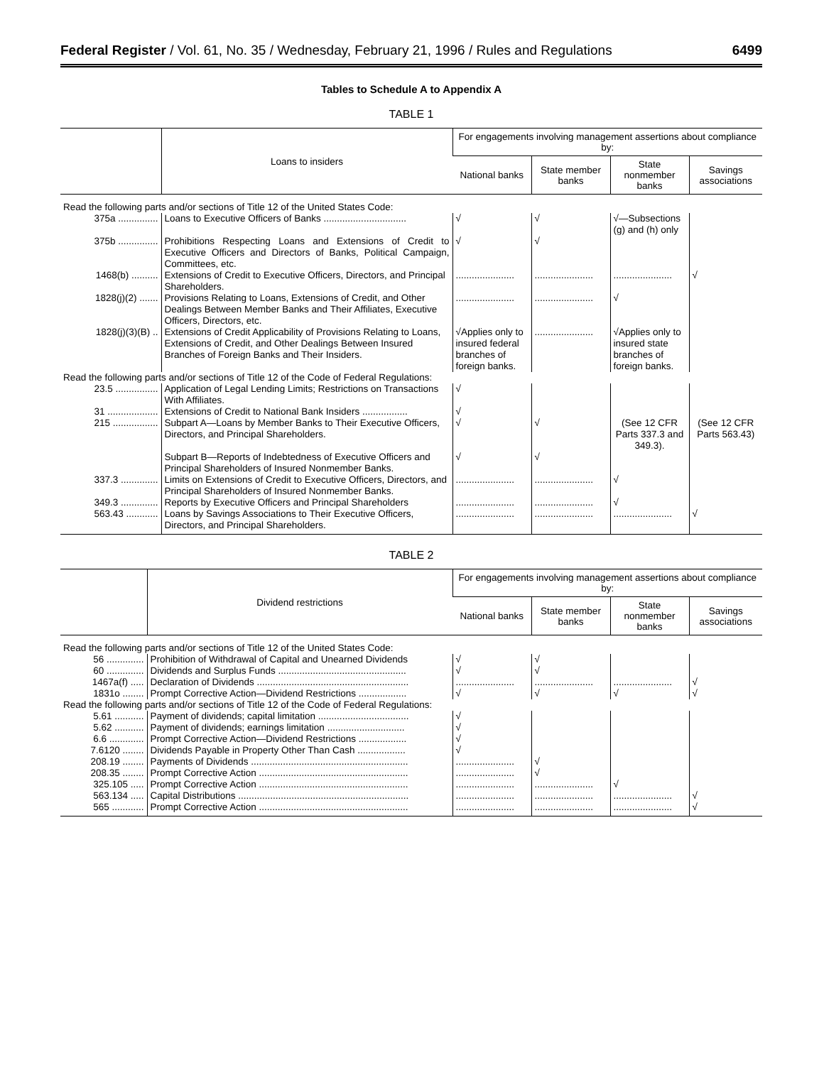Federal Register / Vol. 61, No. 35 / Wednesday, February 21, 1996 / Rules and Regulations 6499
Tables to Schedule A to Appendix A
TABLE 1
| | Loans to insiders | For engagements involving management assertions about compliance by: | | | |
| --- | --- | --- | --- | --- | --- |
| | | National banks | State member banks | State nonmember banks | Savings associations |
| Read the following parts and/or sections of Title 12 of the United States Code: | | | | | |
| 375a ............... | Loans to Executive Officers of Banks ............................... | √ | √ | √—Subsections (g) and (h) only | |
| 375b ............... | Prohibitions Respecting Loans and Extensions of Credit to Executive Officers and Directors of Banks, Political Campaign, Committees, etc. | √ | √ | | |
| 1468(b) .......... | Extensions of Credit to Executive Officers, Directors, and Principal Shareholders. | ...................... | ...................... | ...................... | √ |
| 1828(j)(2) ....... | Provisions Relating to Loans, Extensions of Credit, and Other Dealings Between Member Banks and Their Affiliates, Executive Officers, Directors, etc. | ...................... | ...................... | √ | |
| 1828(j)(3)(B) .. | Extensions of Credit Applicability of Provisions Relating to Loans, Extensions of Credit, and Other Dealings Between Insured Branches of Foreign Banks and Their Insiders. | √Applies only to insured federal branches of foreign banks. | ...................... | √Applies only to insured state branches of foreign banks. | |
| Read the following parts and/or sections of Title 12 of the Code of Federal Regulations: | | | | | |
| 23.5 ................ | Application of Legal Lending Limits; Restrictions on Transactions With Affiliates. | √ | | | |
| 31 ................... | Extensions of Credit to National Bank Insiders ................. | √ | | | |
| 215 ................. | Subpart A—Loans by Member Banks to Their Executive Officers, Directors, and Principal Shareholders. | √ | √ | (See 12 CFR Parts 337.3 and 349.3). | (See 12 CFR Parts 563.43) |
| | Subpart B—Reports of Indebtedness of Executive Officers and Principal Shareholders of Insured Nonmember Banks. | √ | √ | | |
| 337.3 .............. | Limits on Extensions of Credit to Executive Officers, Directors, and Principal Shareholders of Insured Nonmember Banks. | ...................... | ...................... | √ | |
| 349.3 .............. | Reports by Executive Officers and Principal Shareholders | ...................... | ...................... | √ | |
| 563.43 ............ | Loans by Savings Associations to Their Executive Officers, Directors, and Principal Shareholders. | ...................... | ...................... | ...................... | √ |
TABLE 2
| | Dividend restrictions | For engagements involving management assertions about compliance by: | | | |
| --- | --- | --- | --- | --- | --- |
| | | National banks | State member banks | State nonmember banks | Savings associations |
| Read the following parts and/or sections of Title 12 of the United States Code: | | | | | |
| 56 .............. | Prohibition of Withdrawal of Capital and Unearned Dividends | √ | √ | | |
| 60 .............. | Dividends and Surplus Funds ................................................ | √ | √ | | |
| 1467a(f) ..... | Declaration of Dividends ......................................................... | ...................... | ...................... | ...................... | √ |
| 1831o ........ | Prompt Corrective Action—Dividend Restrictions .................. | √ | √ | √ | √ |
| Read the following parts and/or sections of Title 12 of the Code of Federal Regulations: | | | | | |
| 5.61 ........... | Payment of dividends; capital limitation .................................. | √ | | | |
| 5.62 ........... | Payment of dividends; earnings limitation ............................. | √ | | | |
| 6.6 ............. | Prompt Corrective Action—Dividend Restrictions .................. | √ | | | |
| 7.6120 ........ | Dividends Payable in Property Other Than Cash .................. | √ | | | |
| 208.19 ........ | Payments of Dividends ........................................................... | ...................... | √ | | |
| 208.35 ........ | Prompt Corrective Action ........................................................ | ...................... | √ | | |
| 325.105 ..... | Prompt Corrective Action ........................................................ | ...................... | ...................... | √ | |
| 563.134 ..... | Capital Distributions ................................................................ | ...................... | ...................... | ...................... | √ |
| 565 ............ | Prompt Corrective Action ........................................................ | ...................... | ...................... | ...................... | √ |